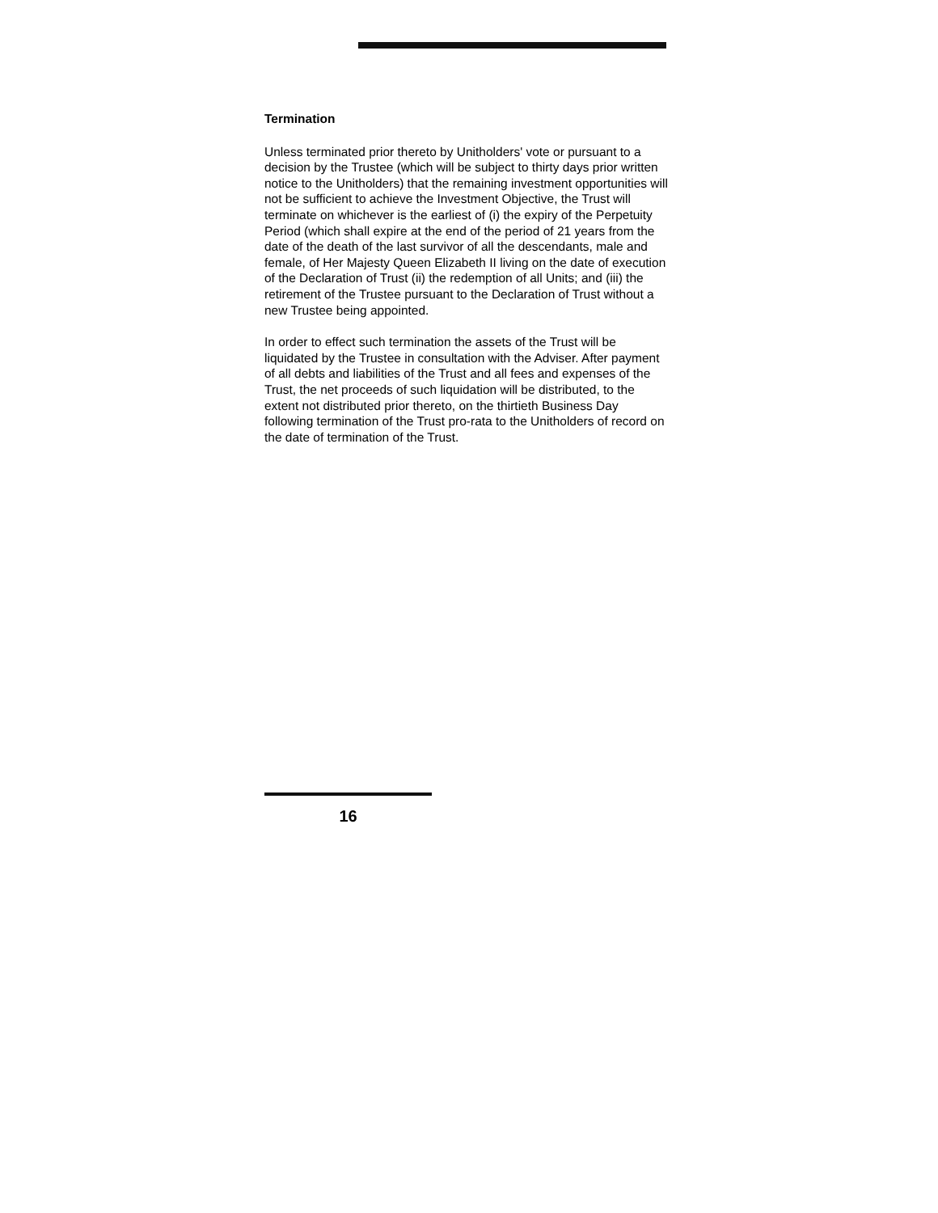Termination
Unless terminated prior thereto by Unitholders' vote or pursuant to a decision by the Trustee (which will be subject to thirty days prior written notice to the Unitholders) that the remaining investment opportunities will not be sufficient to achieve the Investment Objective, the Trust will terminate on whichever is the earliest of (i) the expiry of the Perpetuity Period (which shall expire at the end of the period of 21 years from the date of the death of the last survivor of all the descendants, male and female, of Her Majesty Queen Elizabeth II living on the date of execution of the Declaration of Trust (ii) the redemption of all Units; and (iii) the retirement of the Trustee pursuant to the Declaration of Trust without a new Trustee being appointed.
In order to effect such termination the assets of the Trust will be liquidated by the Trustee in consultation with the Adviser. After payment of all debts and liabilities of the Trust and all fees and expenses of the Trust, the net proceeds of such liquidation will be distributed, to the extent not distributed prior thereto, on the thirtieth Business Day following termination of the Trust pro-rata to the Unitholders of record on the date of termination of the Trust.
16